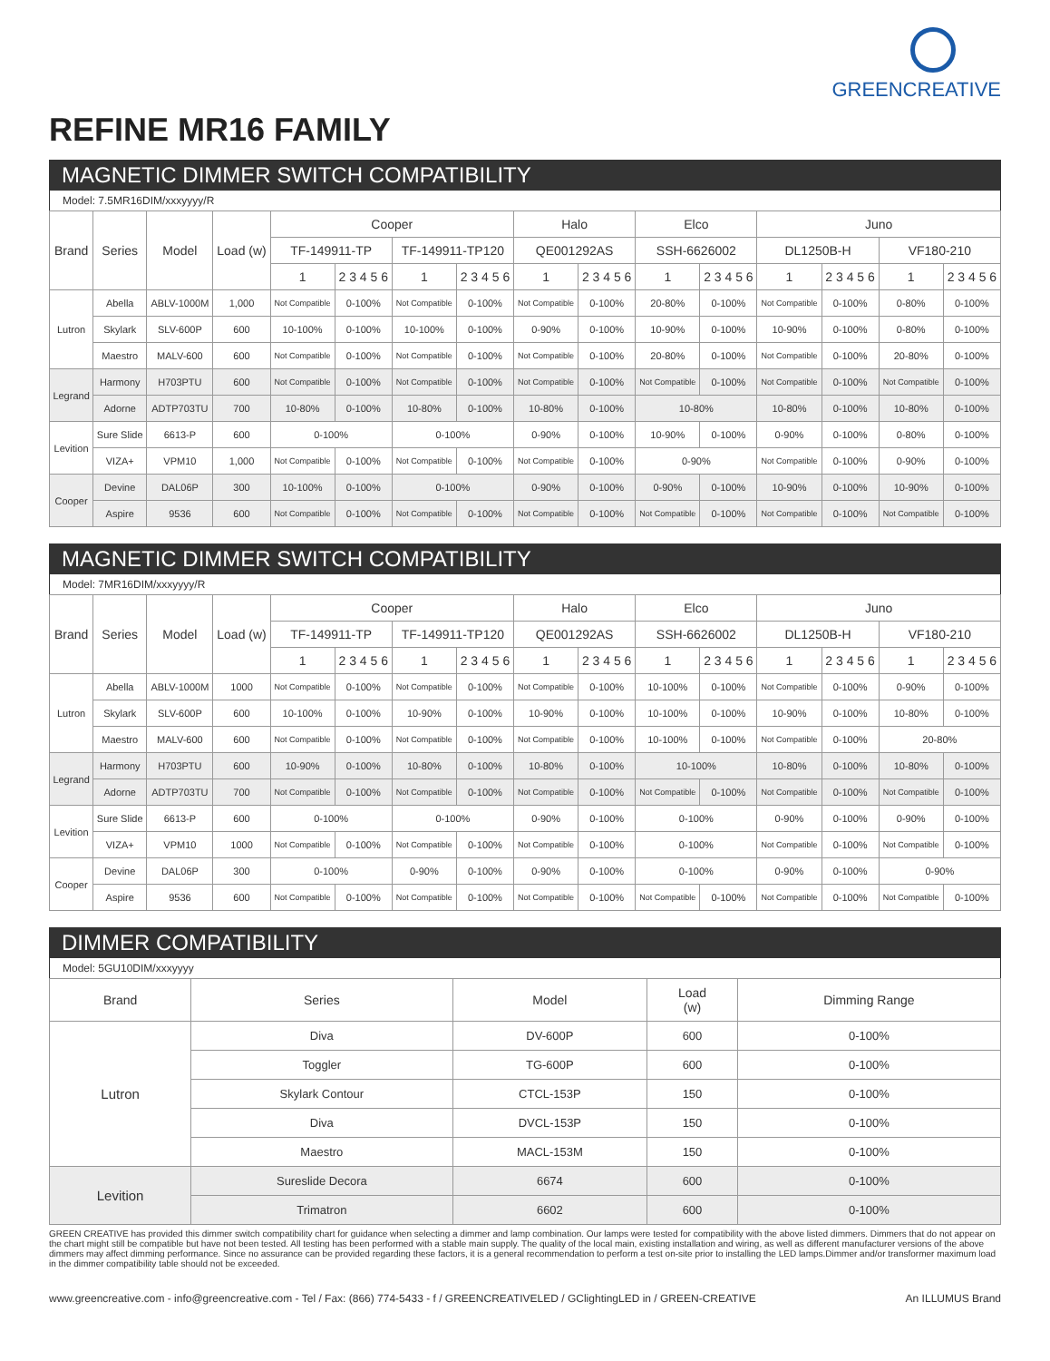GREENCREATIVE
REFINE MR16 FAMILY
MAGNETIC DIMMER SWITCH COMPATIBILITY
Model: 7.5MR16DIM/xxxyyyy/R
| Brand | Series | Model | Load (w) | Cooper | | | | Halo | | Elco | | Juno | | | |
| --- | --- | --- | --- | --- | --- | --- | --- | --- | --- | --- | --- | --- | --- | --- | --- |
| | | | | TF-149911-TP | | TF-149911-TP120 | | QE001292AS | | SSH-6626002 | | DL1250B-H | | VF180-210 | |
| | | | | 1 | 2 3 4 5 6 | 1 | 2 3 4 5 6 | 1 | 2 3 4 5 6 | 1 | 2 3 4 5 6 | 1 | 2 3 4 5 6 | 1 | 2 3 4 5 6 |
| Lutron | Abella | ABLV-1000M | 1,000 | Not Compatible | 0-100% | Not Compatible | 0-100% | Not Compatible | 0-100% | 20-80% | 0-100% | Not Compatible | 0-100% | 0-80% | 0-100% |
| | Skylark | SLV-600P | 600 | 10-100% | 0-100% | 10-100% | 0-100% | 0-90% | 0-100% | 10-90% | 0-100% | 10-90% | 0-100% | 0-80% | 0-100% |
| | Maestro | MALV-600 | 600 | Not Compatible | 0-100% | Not Compatible | 0-100% | Not Compatible | 0-100% | 20-80% | 0-100% | Not Compatible | 0-100% | 20-80% | 0-100% |
| Legrand | Harmony | H703PTU | 600 | Not Compatible | 0-100% | Not Compatible | 0-100% | Not Compatible | 0-100% | Not Compatible | 0-100% | Not Compatible | 0-100% | Not Compatible | 0-100% |
| | Adorne | ADTP703TU | 700 | 10-80% | 0-100% | 10-80% | 0-100% | 10-80% | 0-100% | 10-80% | | 10-80% | 0-100% | 10-80% | 0-100% |
| Levition | Sure Slide | 6613-P | 600 | 0-100% | | 0-100% | | 0-90% | 0-100% | 10-90% | 0-100% | 0-90% | 0-100% | 0-80% | 0-100% |
| | VIZA+ | VPM10 | 1,000 | Not Compatible | 0-100% | Not Compatible | 0-100% | Not Compatible | 0-100% | 0-90% | | Not Compatible | 0-100% | 0-90% | 0-100% |
| Cooper | Devine | DAL06P | 300 | 10-100% | 0-100% | 0-100% | | 0-90% | 0-100% | 0-90% | 0-100% | 10-90% | 0-100% | 10-90% | 0-100% |
| | Aspire | 9536 | 600 | Not Compatible | 0-100% | Not Compatible | 0-100% | Not Compatible | 0-100% | Not Compatible | 0-100% | Not Compatible | 0-100% | Not Compatible | 0-100% |
MAGNETIC DIMMER SWITCH COMPATIBILITY
Model: 7MR16DIM/xxxyyyy/R
| Brand | Series | Model | Load (w) | Cooper | | | | Halo | | Elco | | Juno | | | |
| --- | --- | --- | --- | --- | --- | --- | --- | --- | --- | --- | --- | --- | --- | --- | --- |
| | | | | TF-149911-TP | | TF-149911-TP120 | | QE001292AS | | SSH-6626002 | | DL1250B-H | | VF180-210 | |
| | | | | 1 | 2 3 4 5 6 | 1 | 2 3 4 5 6 | 1 | 2 3 4 5 6 | 1 | 2 3 4 5 6 | 1 | 2 3 4 5 6 | 1 | 2 3 4 5 6 |
| Lutron | Abella | ABLV-1000M | 1000 | Not Compatible | 0-100% | Not Compatible | 0-100% | Not Compatible | 0-100% | 10-100% | 0-100% | Not Compatible | 0-100% | 0-90% | 0-100% |
| | Skylark | SLV-600P | 600 | 10-100% | 0-100% | 10-90% | 0-100% | 10-90% | 0-100% | 10-100% | 0-100% | 10-90% | 0-100% | 10-80% | 0-100% |
| | Maestro | MALV-600 | 600 | Not Compatible | 0-100% | Not Compatible | 0-100% | Not Compatible | 0-100% | 10-100% | 0-100% | Not Compatible | 0-100% | 20-80% | |
| Legrand | Harmony | H703PTU | 600 | 10-90% | 0-100% | 10-80% | 0-100% | 10-80% | 0-100% | 10-100% | | 10-80% | 0-100% | 10-80% | 0-100% |
| | Adorne | ADTP703TU | 700 | Not Compatible | 0-100% | Not Compatible | 0-100% | Not Compatible | 0-100% | Not Compatible | 0-100% | Not Compatible | 0-100% | Not Compatible | 0-100% |
| Levition | Sure Slide | 6613-P | 600 | 0-100% | | 0-100% | | 0-90% | 0-100% | 0-100% | | 0-90% | 0-100% | 0-90% | 0-100% |
| | VIZA+ | VPM10 | 1000 | Not Compatible | 0-100% | Not Compatible | 0-100% | Not Compatible | 0-100% | 0-100% | | Not Compatible | 0-100% | Not Compatible | 0-100% |
| Cooper | Devine | DAL06P | 300 | 0-100% | | 0-90% | 0-100% | 0-90% | 0-100% | 0-100% | | 0-90% | 0-100% | 0-90% | |
| | Aspire | 9536 | 600 | Not Compatible | 0-100% | Not Compatible | 0-100% | Not Compatible | 0-100% | Not Compatible | 0-100% | Not Compatible | 0-100% | Not Compatible | 0-100% |
DIMMER COMPATIBILITY
Model: 5GU10DIM/xxxyyyy
| Brand | Series | Model | Load (w) | Dimming Range |
| --- | --- | --- | --- | --- |
| Lutron | Diva | DV-600P | 600 | 0-100% |
| | Toggler | TG-600P | 600 | 0-100% |
| | Skylark Contour | CTCL-153P | 150 | 0-100% |
| | Diva | DVCL-153P | 150 | 0-100% |
| | Maestro | MACL-153M | 150 | 0-100% |
| Levition | Sureslide Decora | 6674 | 600 | 0-100% |
| | Trimatron | 6602 | 600 | 0-100% |
GREEN CREATIVE has provided this dimmer switch compatibility chart for guidance when selecting a dimmer and lamp combination. Our lamps were tested for compatibility with the above listed dimmers. Dimmers that do not appear on the chart might still be compatible but have not been tested. All testing has been performed with a stable main supply. The quality of the local main, existing installation and wiring, as well as different manufacturer versions of the above dimmers may affect dimming performance. Since no assurance can be provided regarding these factors, it is a general recommendation to perform a test on-site prior to installing the LED lamps.Dimmer and/or transformer maximum load in the dimmer compatibility table should not be exceeded.
www.greencreative.com - info@greencreative.com - Tel / Fax: (866) 774-5433 - f / GREENCREATIVELED / GClightingLED in / GREEN-CREATIVE An ILLUMUS Brand